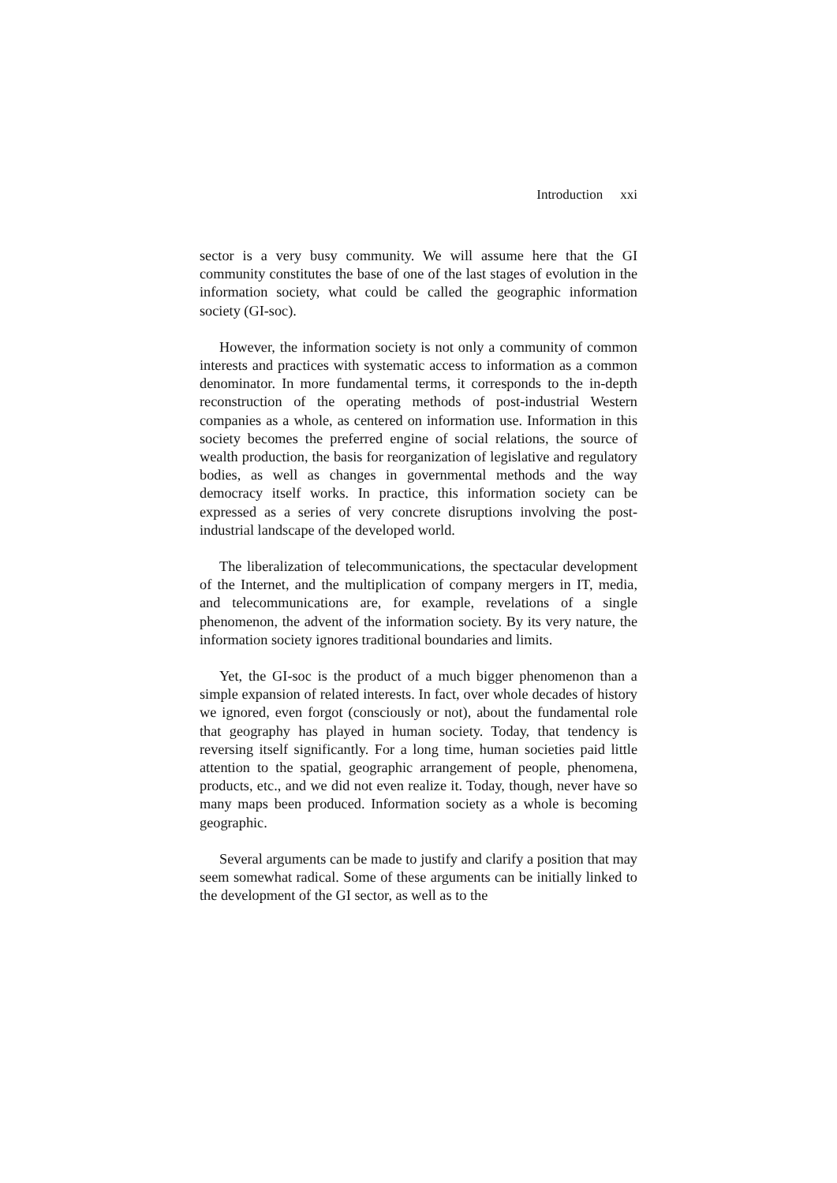Introduction xxi
sector is a very busy community. We will assume here that the GI community constitutes the base of one of the last stages of evolution in the information society, what could be called the geographic information society (GI-soc).
However, the information society is not only a community of common interests and practices with systematic access to information as a common denominator. In more fundamental terms, it corresponds to the in-depth reconstruction of the operating methods of post-industrial Western companies as a whole, as centered on information use. Information in this society becomes the preferred engine of social relations, the source of wealth production, the basis for reorganization of legislative and regulatory bodies, as well as changes in governmental methods and the way democracy itself works. In practice, this information society can be expressed as a series of very concrete disruptions involving the post-industrial landscape of the developed world.
The liberalization of telecommunications, the spectacular development of the Internet, and the multiplication of company mergers in IT, media, and telecommunications are, for example, revelations of a single phenomenon, the advent of the information society. By its very nature, the information society ignores traditional boundaries and limits.
Yet, the GI-soc is the product of a much bigger phenomenon than a simple expansion of related interests. In fact, over whole decades of history we ignored, even forgot (consciously or not), about the fundamental role that geography has played in human society. Today, that tendency is reversing itself significantly. For a long time, human societies paid little attention to the spatial, geographic arrangement of people, phenomena, products, etc., and we did not even realize it. Today, though, never have so many maps been produced. Information society as a whole is becoming geographic.
Several arguments can be made to justify and clarify a position that may seem somewhat radical. Some of these arguments can be initially linked to the development of the GI sector, as well as to the